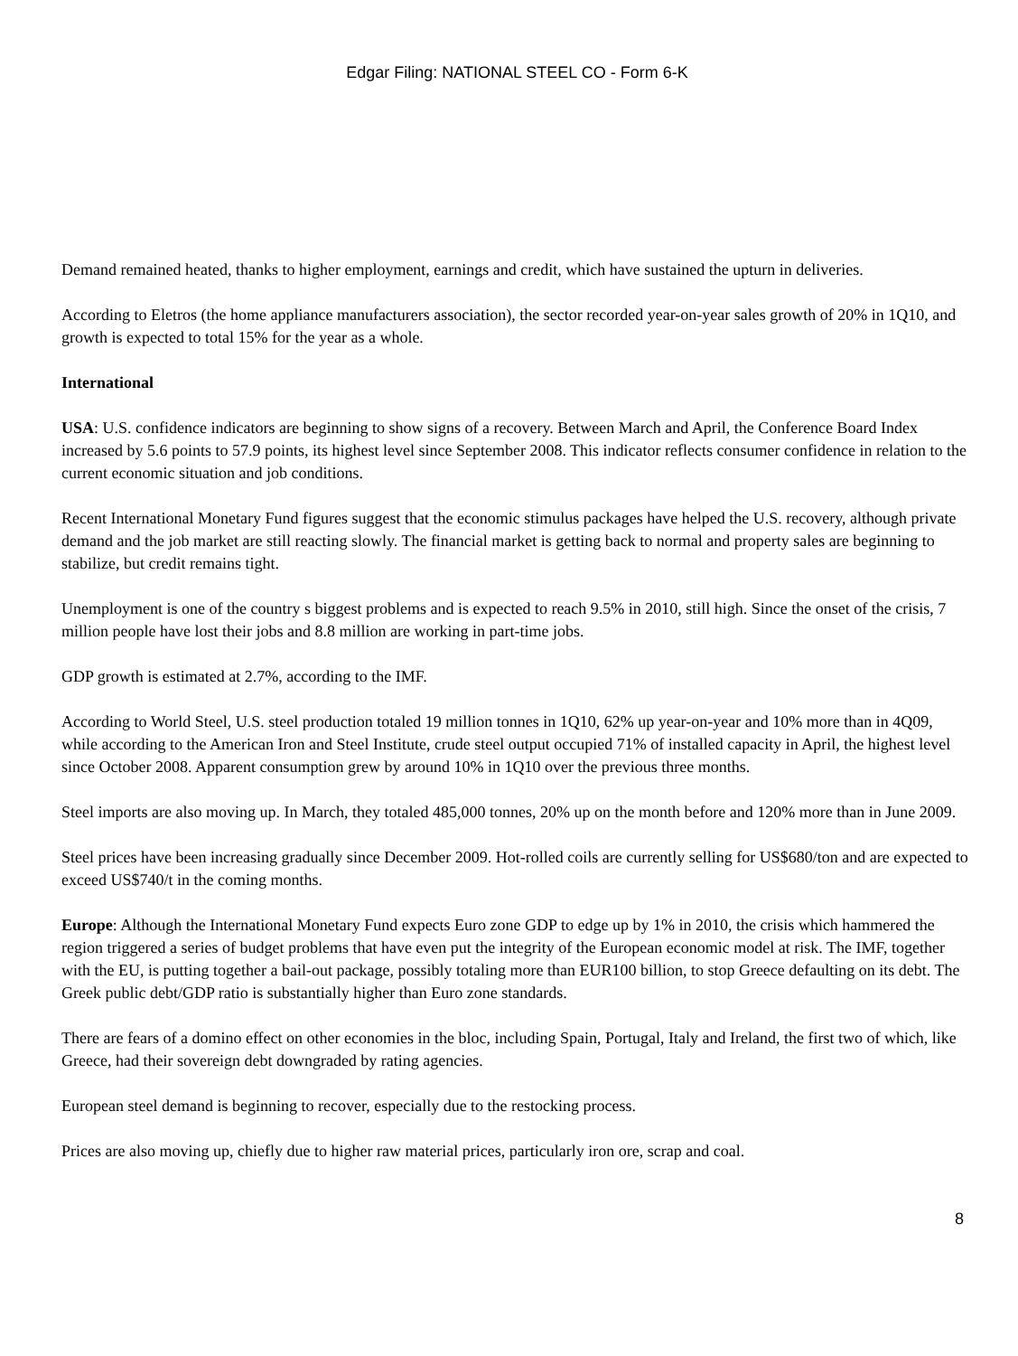Edgar Filing: NATIONAL STEEL CO - Form 6-K
Demand remained heated, thanks to higher employment, earnings and credit, which have sustained the upturn in deliveries.
According to Eletros (the home appliance manufacturers association), the sector recorded year-on-year sales growth of 20% in 1Q10, and growth is expected to total 15% for the year as a whole.
International
USA: U.S. confidence indicators are beginning to show signs of a recovery. Between March and April, the Conference Board Index increased by 5.6 points to 57.9 points, its highest level since September 2008. This indicator reflects consumer confidence in relation to the current economic situation and job conditions.
Recent International Monetary Fund figures suggest that the economic stimulus packages have helped the U.S. recovery, although private demand and the job market are still reacting slowly. The financial market is getting back to normal and property sales are beginning to stabilize, but credit remains tight.
Unemployment is one of the country s biggest problems and is expected to reach 9.5% in 2010, still high. Since the onset of the crisis, 7 million people have lost their jobs and 8.8 million are working in part-time jobs.
GDP growth is estimated at 2.7%, according to the IMF.
According to World Steel, U.S. steel production totaled 19 million tonnes in 1Q10, 62% up year-on-year and 10% more than in 4Q09, while according to the American Iron and Steel Institute, crude steel output occupied 71% of installed capacity in April, the highest level since October 2008. Apparent consumption grew by around 10% in 1Q10 over the previous three months.
Steel imports are also moving up. In March, they totaled 485,000 tonnes, 20% up on the month before and 120% more than in June 2009.
Steel prices have been increasing gradually since December 2009. Hot-rolled coils are currently selling for US$680/ton and are expected to exceed US$740/t in the coming months.
Europe: Although the International Monetary Fund expects Euro zone GDP to edge up by 1% in 2010, the crisis which hammered the region triggered a series of budget problems that have even put the integrity of the European economic model at risk. The IMF, together with the EU, is putting together a bail-out package, possibly totaling more than EUR100 billion, to stop Greece defaulting on its debt. The Greek public debt/GDP ratio is substantially higher than Euro zone standards.
There are fears of a domino effect on other economies in the bloc, including Spain, Portugal, Italy and Ireland, the first two of which, like Greece, had their sovereign debt downgraded by rating agencies.
European steel demand is beginning to recover, especially due to the restocking process.
Prices are also moving up, chiefly due to higher raw material prices, particularly iron ore, scrap and coal.
8